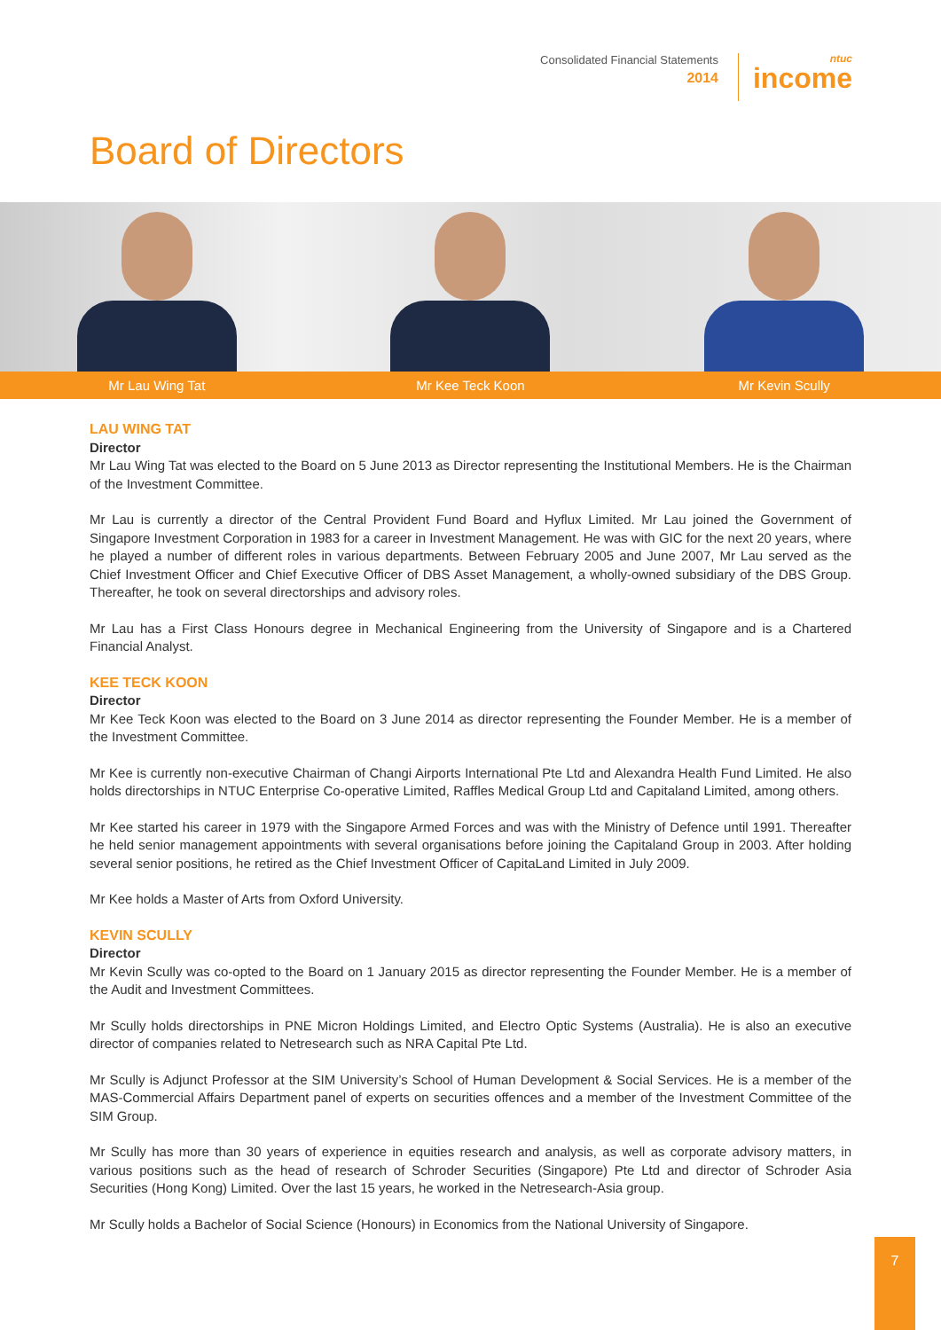Consolidated Financial Statements
2014
ntuc
income
Board of Directors
Mr Lau Wing Tat Mr Kee Teck Koon Mr Kevin Scully
LAU WING TAT
Director
Mr Lau Wing Tat was elected to the Board on 5 June 2013 as Director representing the Institutional Members. He is the Chairman of the Investment Committee.
Mr Lau is currently a director of the Central Provident Fund Board and Hyflux Limited. Mr Lau joined the Government of Singapore Investment Corporation in 1983 for a career in Investment Management. He was with GIC for the next 20 years, where he played a number of different roles in various departments. Between February 2005 and June 2007, Mr Lau served as the Chief Investment Officer and Chief Executive Officer of DBS Asset Management, a wholly-owned subsidiary of the DBS Group. Thereafter, he took on several directorships and advisory roles.
Mr Lau has a First Class Honours degree in Mechanical Engineering from the University of Singapore and is a Chartered Financial Analyst.
KEE TECK KOON
Director
Mr Kee Teck Koon was elected to the Board on 3 June 2014 as director representing the Founder Member. He is a member of the Investment Committee.
Mr Kee is currently non-executive Chairman of Changi Airports International Pte Ltd and Alexandra Health Fund Limited. He also holds directorships in NTUC Enterprise Co-operative Limited, Raffles Medical Group Ltd and Capitaland Limited, among others.
Mr Kee started his career in 1979 with the Singapore Armed Forces and was with the Ministry of Defence until 1991. Thereafter he held senior management appointments with several organisations before joining the Capitaland Group in 2003. After holding several senior positions, he retired as the Chief Investment Officer of CapitaLand Limited in July 2009.
Mr Kee holds a Master of Arts from Oxford University.
KEVIN SCULLY
Director
Mr Kevin Scully was co-opted to the Board on 1 January 2015 as director representing the Founder Member. He is a member of the Audit and Investment Committees.
Mr Scully holds directorships in PNE Micron Holdings Limited, and Electro Optic Systems (Australia). He is also an executive director of companies related to Netresearch such as NRA Capital Pte Ltd.
Mr Scully is Adjunct Professor at the SIM University’s School of Human Development & Social Services. He is a member of the MAS-Commercial Affairs Department panel of experts on securities offences and a member of the Investment Committee of the SIM Group.
Mr Scully has more than 30 years of experience in equities research and analysis, as well as corporate advisory matters, in various positions such as the head of research of Schroder Securities (Singapore) Pte Ltd and director of Schroder Asia Securities (Hong Kong) Limited. Over the last 15 years, he worked in the Netresearch-Asia group.
Mr Scully holds a Bachelor of Social Science (Honours) in Economics from the National University of Singapore.
7